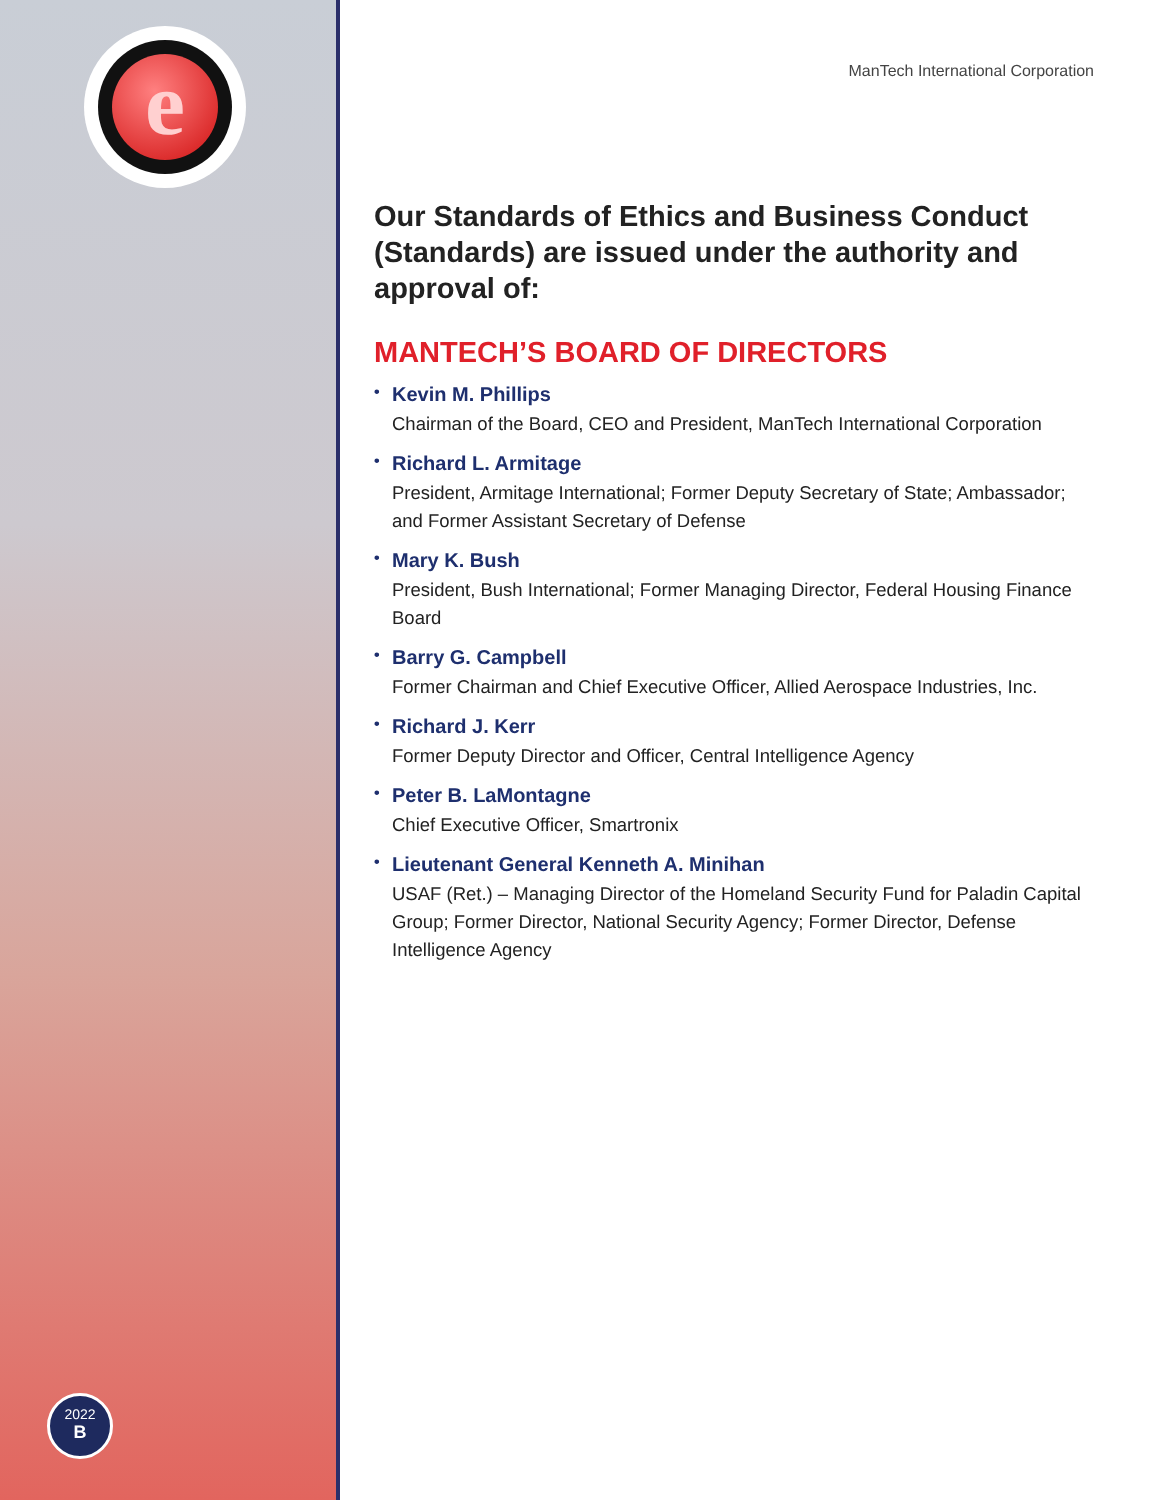e
2022
B
ManTech International Corporation
Our Standards of Ethics and Business Conduct (Standards) are issued under the authority and approval of:
MANTECH’S BOARD OF DIRECTORS
Kevin M. Phillips
Chairman of the Board, CEO and President, ManTech International Corporation
Richard L. Armitage
President, Armitage International; Former Deputy Secretary of State; Ambassador; and Former Assistant Secretary of Defense
Mary K. Bush
President, Bush International; Former Managing Director, Federal Housing Finance Board
Barry G. Campbell
Former Chairman and Chief Executive Officer, Allied Aerospace Industries, Inc.
Richard J. Kerr
Former Deputy Director and Officer, Central Intelligence Agency
Peter B. LaMontagne
Chief Executive Officer, Smartronix
Lieutenant General Kenneth A. Minihan
USAF (Ret.) – Managing Director of the Homeland Security Fund for Paladin Capital Group; Former Director, National Security Agency; Former Director, Defense Intelligence Agency